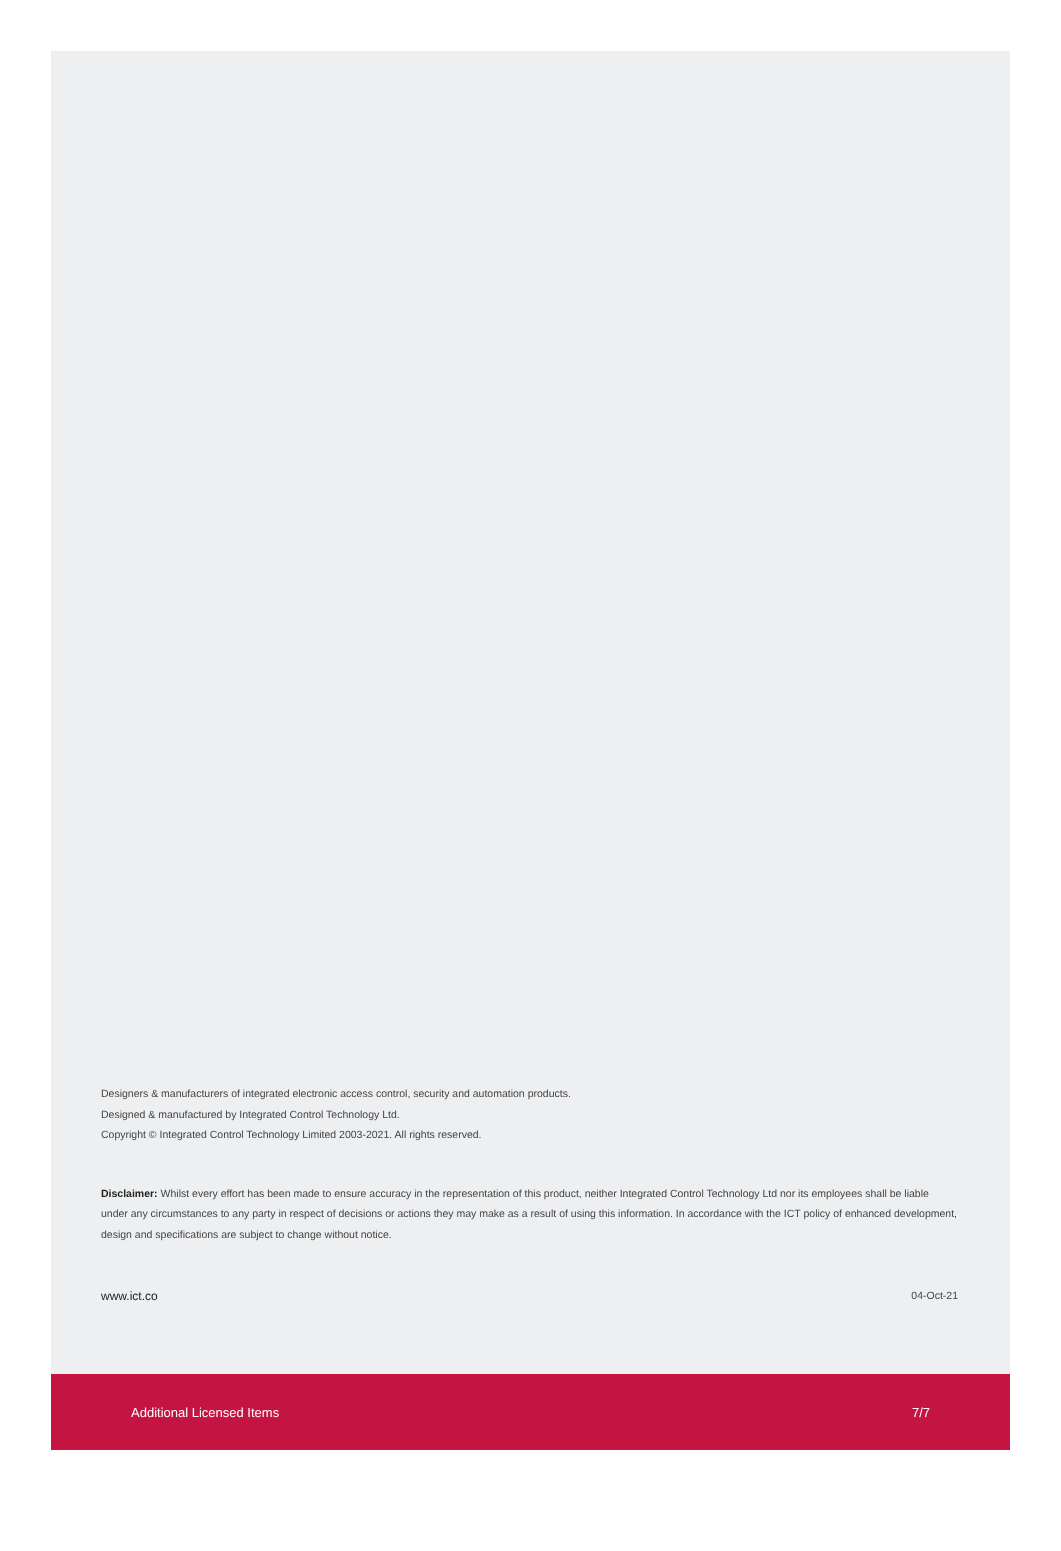Designers & manufacturers of integrated electronic access control, security and automation products.
Designed & manufactured by Integrated Control Technology Ltd.
Copyright © Integrated Control Technology Limited 2003-2021. All rights reserved.
Disclaimer: Whilst every effort has been made to ensure accuracy in the representation of this product, neither Integrated Control Technology Ltd nor its employees shall be liable under any circumstances to any party in respect of decisions or actions they may make as a result of using this information. In accordance with the ICT policy of enhanced development, design and specifications are subject to change without notice.
www.ict.co 04-Oct-21
Additional Licensed Items 7/7